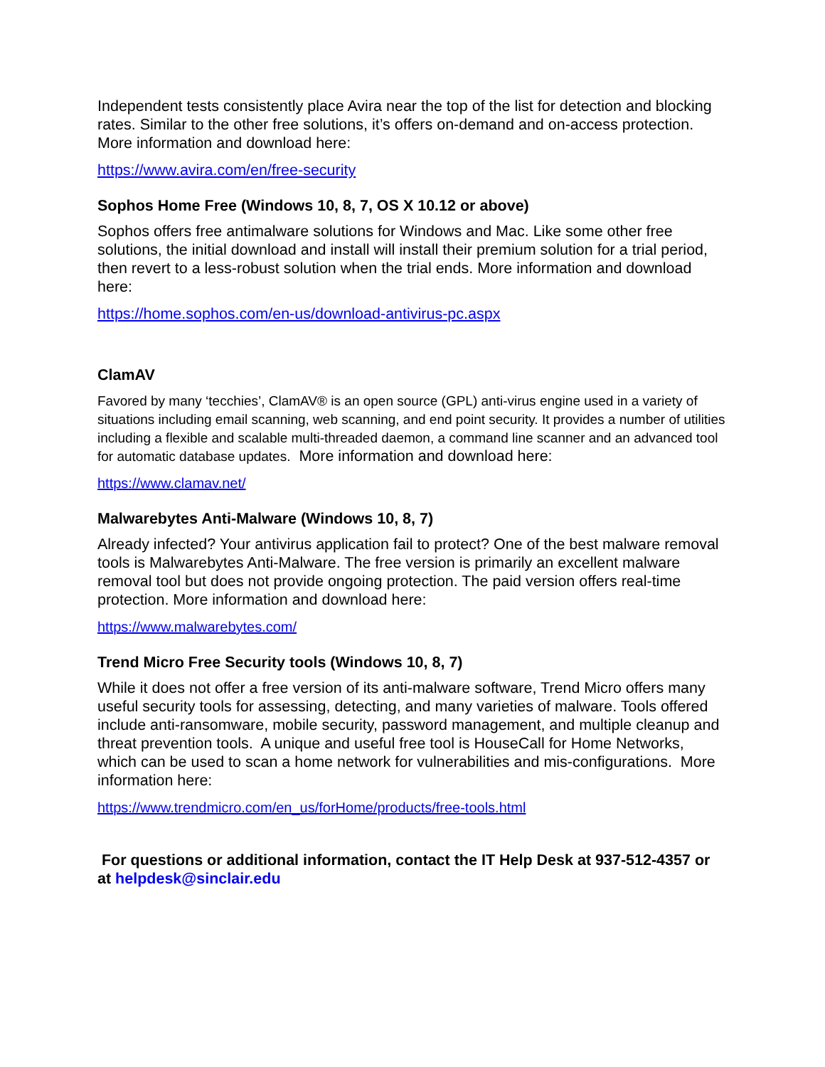Independent tests consistently place Avira near the top of the list for detection and blocking rates. Similar to the other free solutions, it’s offers on-demand and on-access protection. More information and download here:
https://www.avira.com/en/free-security
Sophos Home Free (Windows 10, 8, 7, OS X 10.12 or above)
Sophos offers free antimalware solutions for Windows and Mac. Like some other free solutions, the initial download and install will install their premium solution for a trial period, then revert to a less-robust solution when the trial ends. More information and download here:
https://home.sophos.com/en-us/download-antivirus-pc.aspx
ClamAV
Favored by many ‘tecchies’, ClamAV® is an open source (GPL) anti-virus engine used in a variety of situations including email scanning, web scanning, and end point security. It provides a number of utilities including a flexible and scalable multi-threaded daemon, a command line scanner and an advanced tool for automatic database updates. More information and download here:
https://www.clamav.net/
Malwarebytes Anti-Malware (Windows 10, 8, 7)
Already infected? Your antivirus application fail to protect? One of the best malware removal tools is Malwarebytes Anti-Malware. The free version is primarily an excellent malware removal tool but does not provide ongoing protection. The paid version offers real-time protection. More information and download here:
https://www.malwarebytes.com/
Trend Micro Free Security tools (Windows 10, 8, 7)
While it does not offer a free version of its anti-malware software, Trend Micro offers many useful security tools for assessing, detecting, and many varieties of malware. Tools offered include anti-ransomware, mobile security, password management, and multiple cleanup and threat prevention tools. A unique and useful free tool is HouseCall for Home Networks, which can be used to scan a home network for vulnerabilities and mis-configurations. More information here:
https://www.trendmicro.com/en_us/forHome/products/free-tools.html
For questions or additional information, contact the IT Help Desk at 937-512-4357 or at helpdesk@sinclair.edu